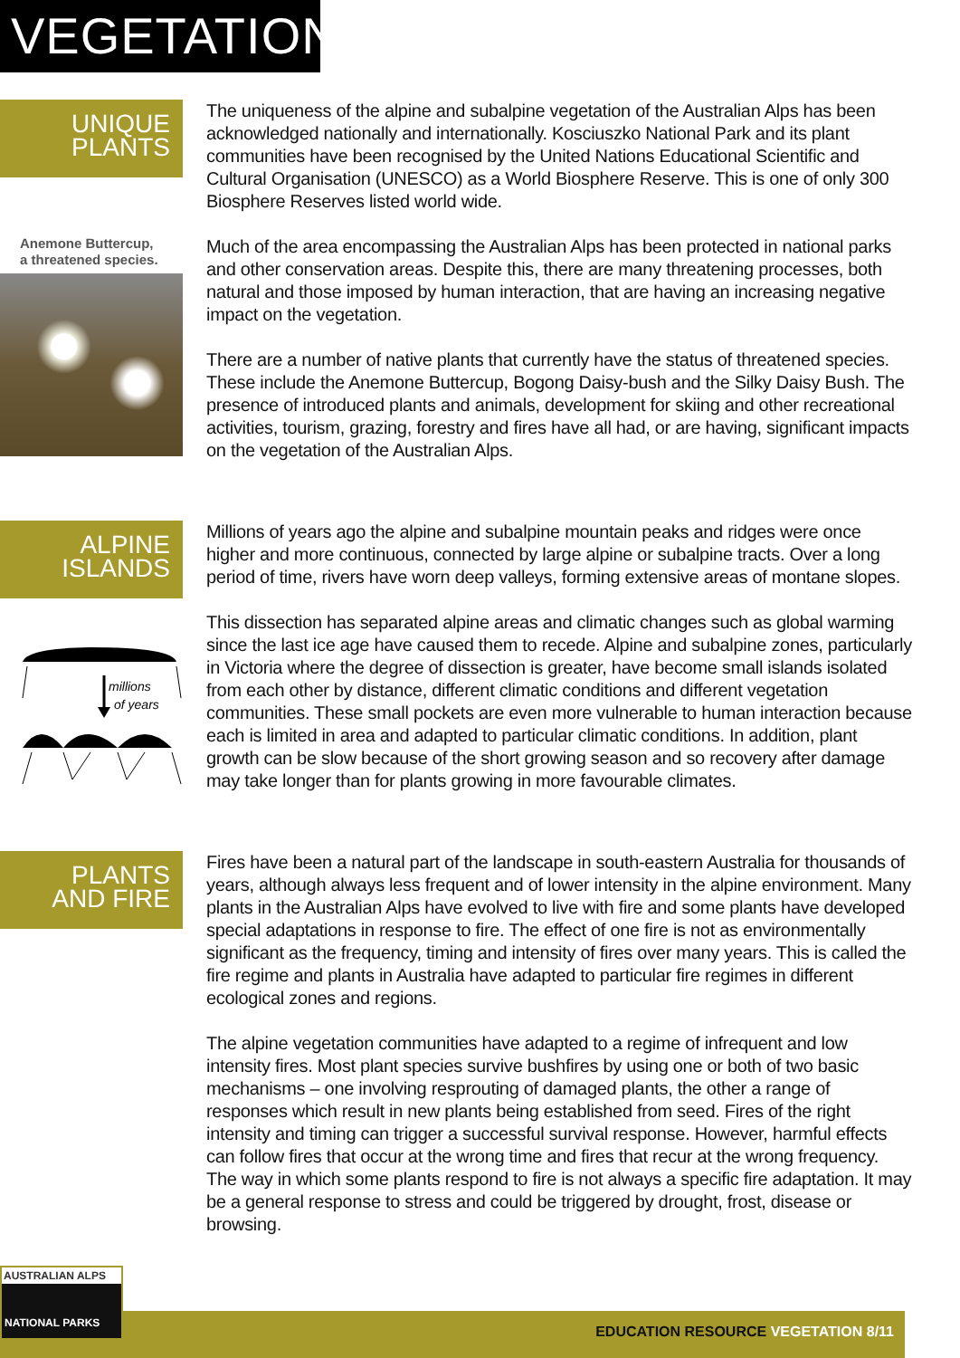VEGETATION
UNIQUE
PLANTS
Anemone Buttercup,
a threatened species.
The uniqueness of the alpine and subalpine vegetation of the Australian Alps has been acknowledged nationally and internationally. Kosciuszko National Park and its plant communities have been recognised by the United Nations Educational Scientific and Cultural Organisation (UNESCO) as a World Biosphere Reserve. This is one of only 300 Biosphere Reserves listed world wide.
Much of the area encompassing the Australian Alps has been protected in national parks and other conservation areas. Despite this, there are many threatening processes, both natural and those imposed by human interaction, that are having an increasing negative impact on the vegetation.
There are a number of native plants that currently have the status of threatened species. These include the Anemone Buttercup, Bogong Daisy-bush and the Silky Daisy Bush. The presence of introduced plants and animals, development for skiing and other recreational activities, tourism, grazing, forestry and fires have all had, or are having, significant impacts on the vegetation of the Australian Alps.
ALPINE
ISLANDS
millions
of years
Millions of years ago the alpine and subalpine mountain peaks and ridges were once higher and more continuous, connected by large alpine or subalpine tracts. Over a long period of time, rivers have worn deep valleys, forming extensive areas of montane slopes.
This dissection has separated alpine areas and climatic changes such as global warming since the last ice age have caused them to recede. Alpine and subalpine zones, particularly in Victoria where the degree of dissection is greater, have become small islands isolated from each other by distance, different climatic conditions and different vegetation communities. These small pockets are even more vulnerable to human interaction because each is limited in area and adapted to particular climatic conditions. In addition, plant growth can be slow because of the short growing season and so recovery after damage may take longer than for plants growing in more favourable climates.
PLANTS
AND FIRE
Fires have been a natural part of the landscape in south-eastern Australia for thousands of years, although always less frequent and of lower intensity in the alpine environment. Many plants in the Australian Alps have evolved to live with fire and some plants have developed special adaptations in response to fire. The effect of one fire is not as environmentally significant as the frequency, timing and intensity of fires over many years. This is called the fire regime and plants in Australia have adapted to particular fire regimes in different ecological zones and regions.
The alpine vegetation communities have adapted to a regime of infrequent and low intensity fires. Most plant species survive bushfires by using one or both of two basic mechanisms – one involving resprouting of damaged plants, the other a range of responses which result in new plants being established from seed. Fires of the right intensity and timing can trigger a successful survival response. However, harmful effects can follow fires that occur at the wrong time and fires that recur at the wrong frequency. The way in which some plants respond to fire is not always a specific fire adaptation. It may be a general response to stress and could be triggered by drought, frost, disease or browsing.
EDUCATION RESOURCE VEGETATION 8/11
AUSTRALIAN ALPS
NATIONAL PARKS